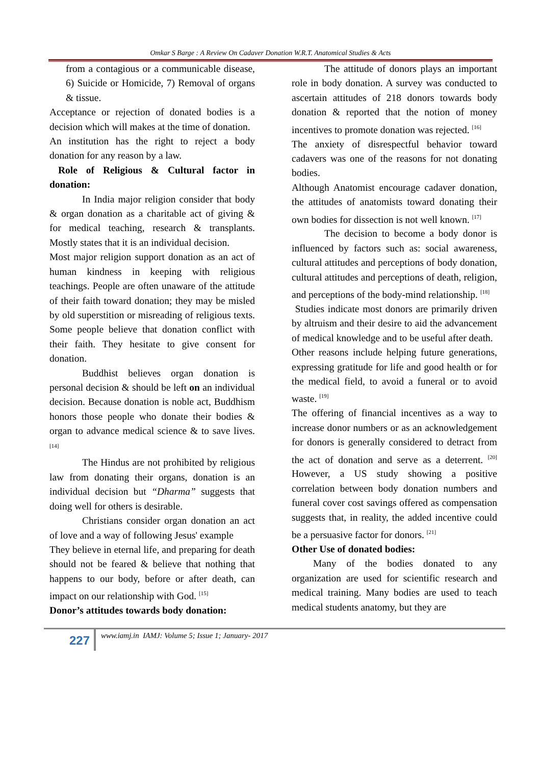Omkar S Barge : A Review On Cadaver Donation W.R.T. Anatomical Studies & Acts
from a contagious or a communicable disease, 6) Suicide or Homicide, 7) Removal of organs & tissue.
Acceptance or rejection of donated bodies is a decision which will makes at the time of donation.
An institution has the right to reject a body donation for any reason by a law.
Role of Religious & Cultural factor in donation:
In India major religion consider that body & organ donation as a charitable act of giving & for medical teaching, research & transplants. Mostly states that it is an individual decision.
Most major religion support donation as an act of human kindness in keeping with religious teachings. People are often unaware of the attitude of their faith toward donation; they may be misled by old superstition or misreading of religious texts. Some people believe that donation conflict with their faith. They hesitate to give consent for donation.
Buddhist believes organ donation is personal decision & should be left on an individual decision. Because donation is noble act, Buddhism honors those people who donate their bodies & organ to advance medical science & to save lives. <sup>[14]</sup>
The Hindus are not prohibited by religious law from donating their organs, donation is an individual decision but “Dharma” suggests that doing well for others is desirable.
Christians consider organ donation an act of love and a way of following Jesus' example
They believe in eternal life, and preparing for death should not be feared & believe that nothing that happens to our body, before or after death, can impact on our relationship with God. <sup>[15]</sup>
Donor’s attitudes towards body donation:
The attitude of donors plays an important role in body donation. A survey was conducted to ascertain attitudes of 218 donors towards body donation & reported that the notion of money incentives to promote donation was rejected. <sup>[16]</sup>
The anxiety of disrespectful behavior toward cadavers was one of the reasons for not donating bodies.
Although Anatomist encourage cadaver donation, the attitudes of anatomists toward donating their own bodies for dissection is not well known. <sup>[17]</sup>
The decision to become a body donor is influenced by factors such as: social awareness, cultural attitudes and perceptions of body donation, cultural attitudes and perceptions of death, religion, and perceptions of the body-mind relationship. <sup>[18]</sup>
Studies indicate most donors are primarily driven by altruism and their desire to aid the advancement of medical knowledge and to be useful after death.
Other reasons include helping future generations, expressing gratitude for life and good health or for the medical field, to avoid a funeral or to avoid waste. <sup>[19]</sup>
The offering of financial incentives as a way to increase donor numbers or as an acknowledgement for donors is generally considered to detract from the act of donation and serve as a deterrent. <sup>[20]</sup> However, a US study showing a positive correlation between body donation numbers and funeral cover cost savings offered as compensation suggests that, in reality, the added incentive could be a persuasive factor for donors. <sup>[21]</sup>
Other Use of donated bodies:
Many of the bodies donated to any organization are used for scientific research and medical training. Many bodies are used to teach medical students anatomy, but they are
227
www.iamj.in IAMJ: Volume 5; Issue 1; January- 2017